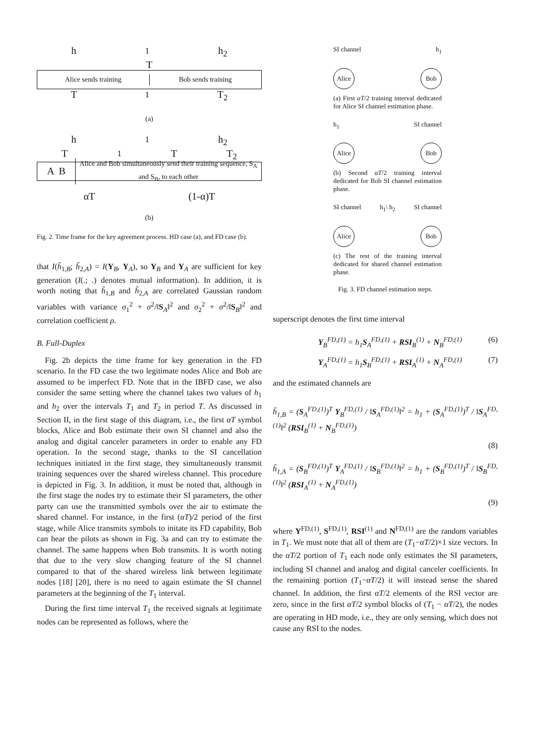h<sub>1</sub> h<sub>2</sub>
T
Alice sends training Bob sends training
T<sub>1</sub> T<sub>2</sub>
(a)
h<sub>1</sub> h<sub>2</sub>
T<sub>1</sub> T T<sub>2</sub>
A B Alice and Bob simultaneously send their training sequence, S<sub>A</sub> and S<sub>B</sub>, to each other
αT (1-α)T
(b)
Fig. 2. Time frame for the key agreement process. HD case (a), and FD case (b).
that I(h̃<sub>1,B</sub>; h̃<sub>2,A</sub>) = I(Y<sub>B</sub>, Y<sub>A</sub>), so Y<sub>B</sub> and Y<sub>A</sub> are sufficient for key generation (I(.; .) denotes mutual information). In addition, it is worth noting that h̃<sub>1,B</sub> and h̃<sub>2,A</sub> are correlated Gaussian random variables with variance σ<sub>1</sub><sup>2</sup> + σ<sup>2</sup>/‖S<sub>A</sub>‖<sup>2</sup> and σ<sub>2</sub><sup>2</sup> + σ<sup>2</sup>/‖S<sub>B</sub>‖<sup>2</sup> and correlation coefficient ρ.
B. Full-Duplex
Fig. 2b depicts the time frame for key generation in the FD scenario. In the FD case the two legitimate nodes Alice and Bob are assumed to be imperfect FD. Note that in the IBFD case, we also consider the same setting where the channel takes two values of h<sub>1</sub> and h<sub>2</sub> over the intervals T<sub>1</sub> and T<sub>2</sub> in period T. As discussed in Section II, in the first stage of this diagram, i.e., the first αT symbol blocks, Alice and Bob estimate their own SI channel and also the analog and digital canceler parameters in order to enable any FD operation. In the second stage, thanks to the SI cancellation techniques initiated in the first stage, they simultaneously transmit training sequences over the shared wireless channel. This procedure is depicted in Fig. 3. In addition, it must be noted that, although in the first stage the nodes try to estimate their SI parameters, the other party can use the transmitted symbols over the air to estimate the shared channel. For instance, in the first (αT)/2 period of the first stage, while Alice transmits symbols to initate its FD capability, Bob can hear the pilots as shown in Fig. 3a and can try to estimate the channel. The same happens when Bob transmits. It is worth noting that due to the very slow changing feature of the SI channel compared to that of the shared wireless link between legitimate nodes [18] [20], there is no need to again estimate the SI channel parameters at the beginning of the T<sub>1</sub> interval.
During the first time interval T<sub>1</sub> the received signals at legitimate nodes can be represented as follows, where the
SI channel h<sub>1</sub>
Alice Bob
(a) First αT/2 training interval dedicated for Alice SI channel estimation phase.
h<sub>1</sub> SI channel
Alice Bob
(b) Second αT/2 training interval dedicated for Bob SI channel estimation phase.
SI channel h<sub>1</sub>\ h<sub>2</sub> SI channel
Alice Bob
(c) The rest of the training interval dedicated for shared channel estimation phase.
Fig. 3. FD channel estimation steps.
superscript denotes the first time interval
Y<sub>B</sub><sup>FD,(1)</sup> = h<sub>1</sub>S<sub>A</sub><sup>FD,(1)</sup> + RSI<sub>B</sub><sup>(1)</sup> + N<sub>B</sub><sup>FD,(1)</sup> (6)
Y<sub>A</sub><sup>FD,(1)</sup> = h<sub>1</sub>S<sub>B</sub><sup>FD,(1)</sup> + RSI<sub>A</sub><sup>(1)</sup> + N<sub>A</sub><sup>FD,(1)</sup> (7)
and the estimated channels are
h̃<sub>1,B</sub> = (S<sub>A</sub><sup>FD,(1)</sup>)<sup>T</sup> Y<sub>B</sub><sup>FD,(1)</sup> / ‖S<sub>A</sub><sup>FD,(1)</sup>‖<sup>2</sup> = h<sub>1</sub> + (S<sub>A</sub><sup>FD,(1)</sup>)<sup>T</sup> / ‖S<sub>A</sub><sup>FD,(1)</sup>‖<sup>2</sup> (RSI<sub>B</sub><sup>(1)</sup> + N<sub>B</sub><sup>FD,(1)</sup>)
(8)
h̃<sub>1,A</sub> = (S<sub>B</sub><sup>FD,(1)</sup>)<sup>T</sup> Y<sub>A</sub><sup>FD,(1)</sup> / ‖S<sub>B</sub><sup>FD,(1)</sup>‖<sup>2</sup> = h<sub>1</sub> + (S<sub>B</sub><sup>FD,(1)</sup>)<sup>T</sup> / ‖S<sub>B</sub><sup>FD,(1)</sup>‖<sup>2</sup> (RSI<sub>A</sub><sup>(1)</sup> + N<sub>A</sub><sup>FD,(1)</sup>)
(9)
where Y<sup>FD,(1)</sup>, S<sup>FD,(1)</sup>, RSI<sup>(1)</sup> and N<sup>FD,(1)</sup> are the random variables in T<sub>1</sub>. We must note that all of them are (T<sub>1</sub>−αT/2)×1 size vectors. In the αT/2 portion of T<sub>1</sub> each node only estimates the SI parameters, including SI channel and analog and digital canceler coefficients. In the remaining portion (T<sub>1</sub>−αT/2) it will instead sense the shared channel. In addition, the first αT/2 elements of the RSI vector are zero, since in the first αT/2 symbol blocks of (T<sub>1</sub> − αT/2), the nodes are operating in HD mode, i.e., they are only sensing, which does not cause any RSI to the nodes.